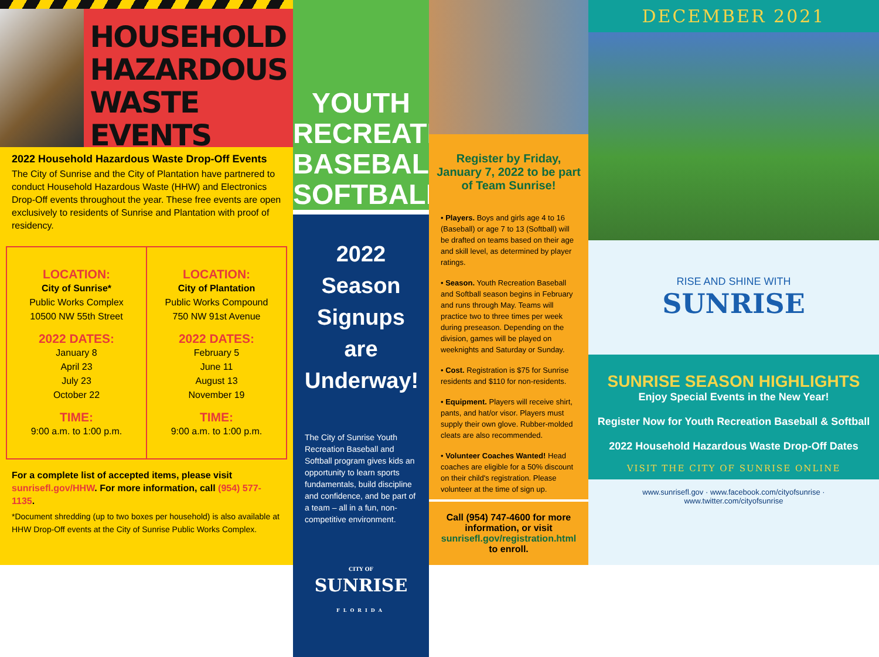HOUSEHOLD HAZARDOUS WASTE EVENTS
2022 Household Hazardous Waste Drop-Off Events
The City of Sunrise and the City of Plantation have partnered to conduct Household Hazardous Waste (HHW) and Electronics Drop-Off events throughout the year. These free events are open exclusively to residents of Sunrise and Plantation with proof of residency.
LOCATION:
City of Sunrise*
Public Works Complex
10500 NW 55th Street
2022 DATES:
January 8
April 23
July 23
October 22
TIME:
9:00 a.m. to 1:00 p.m.
LOCATION:
City of Plantation
Public Works Compound
750 NW 91st Avenue
2022 DATES:
February 5
June 11
August 13
November 19
TIME:
9:00 a.m. to 1:00 p.m.
For a complete list of accepted items, please visit sunrisefl.gov/HHW. For more information, call (954) 577-1135.
*Document shredding (up to two boxes per household) is also available at HHW Drop-Off events at the City of Sunrise Public Works Complex.
YOUTH RECREATION BASEBALL SOFTBALL
2022 Season Signups are Underway!
The City of Sunrise Youth Recreation Baseball and Softball program gives kids an opportunity to learn sports fundamentals, build discipline and confidence, and be part of a team – all in a fun, non-competitive environment.
CITY OF SUNRISE
FLORIDA
Register by Friday, January 7, 2022 to be part of Team Sunrise!
• Players. Boys and girls age 4 to 16 (Baseball) or age 7 to 13 (Softball) will be drafted on teams based on their age and skill level, as determined by player ratings.
• Season. Youth Recreation Baseball and Softball season begins in February and runs through May. Teams will practice two to three times per week during preseason. Depending on the division, games will be played on weeknights and Saturday or Sunday.
• Cost. Registration is $75 for Sunrise residents and $110 for non-residents.
• Equipment. Players will receive shirt, pants, and hat/or visor. Players must supply their own glove. Rubber-molded cleats are also recommended.
• Volunteer Coaches Wanted! Head coaches are eligible for a 50% discount on their child's registration. Please volunteer at the time of sign up.
Call (954) 747-4600 for more information, or visit sunrisefl.gov/registration.html to enroll.
DECEMBER 2021
RISE AND SHINE WITH
SUNRISE
SUNRISE SEASON HIGHLIGHTS
Enjoy Special Events in the New Year!
Register Now for Youth Recreation Baseball & Softball
2022 Household Hazardous Waste Drop-Off Dates
VISIT THE CITY OF SUNRISE ONLINE
www.sunrisefl.gov · www.facebook.com/cityofsunrise · www.twitter.com/cityofsunrise